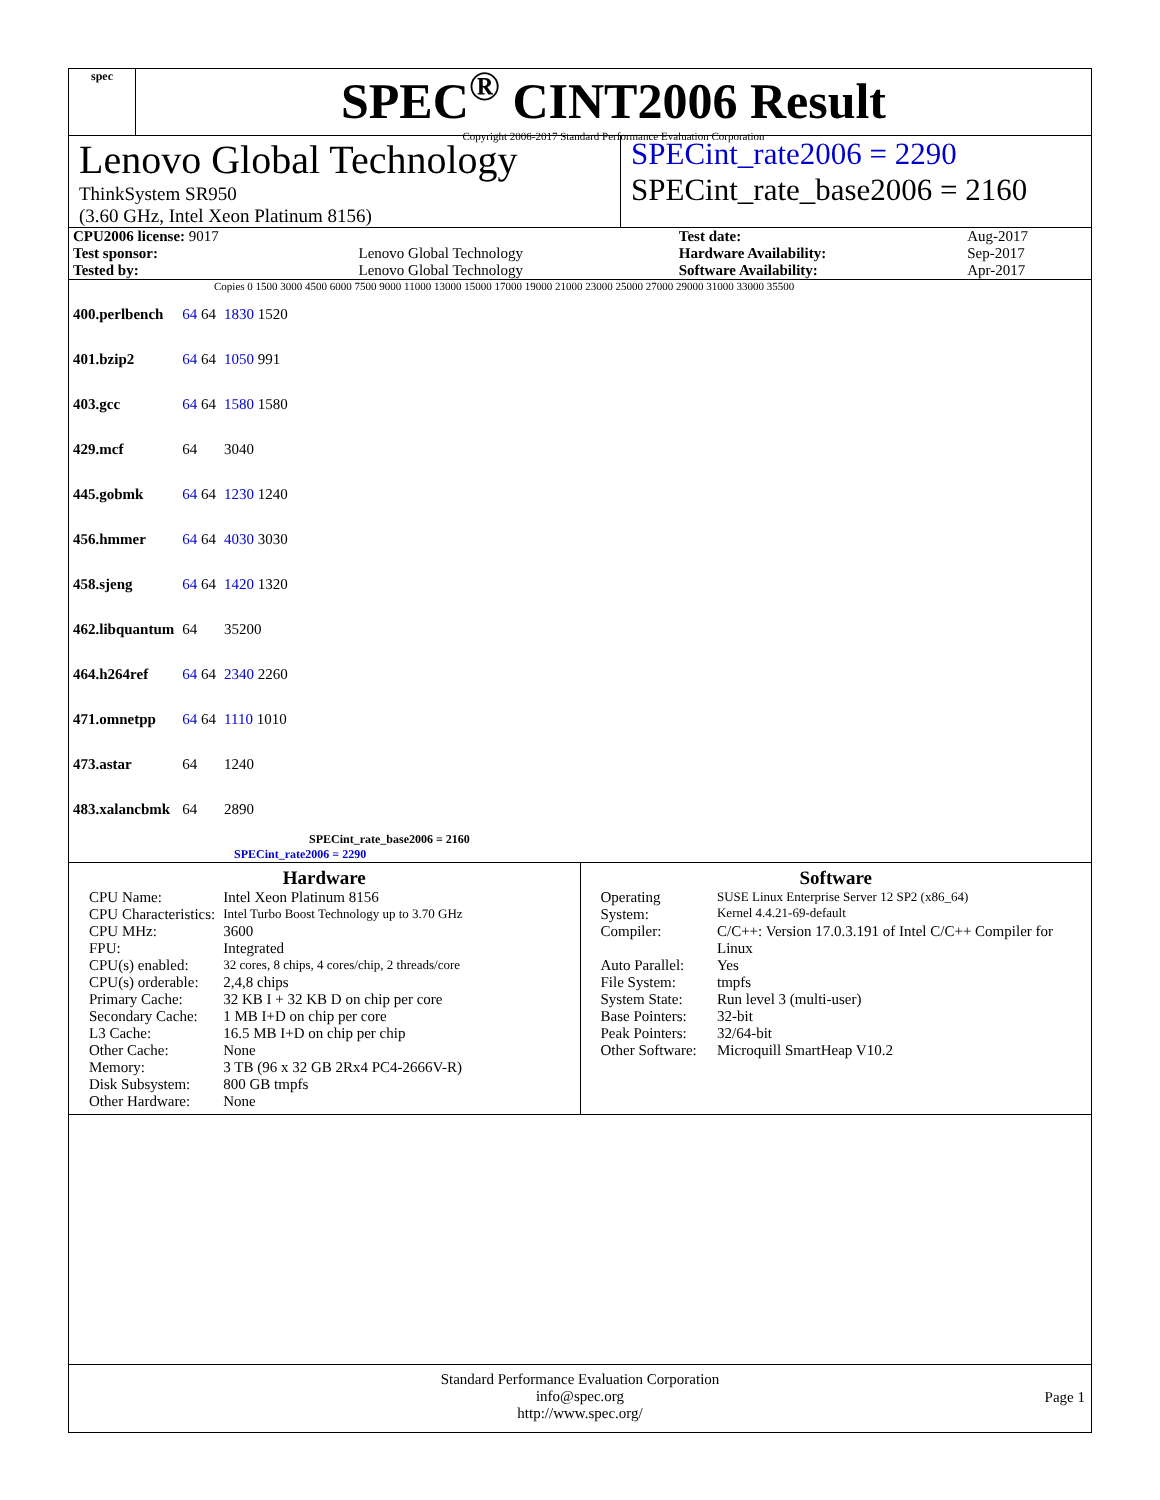spec
SPEC<sup>®</sup> CINT2006 Result
Copyright 2006-2017 Standard Performance Evaluation Corporation
Lenovo Global Technology
ThinkSystem SR950
(3.60 GHz, Intel Xeon Platinum 8156)
SPECint_rate2006 = 2290
SPECint_rate_base2006 = 2160
| CPU2006 license: 9017 | | Test date: | Aug-2017 |
| Test sponsor: | Lenovo Global Technology | Hardware Availability: | Sep-2017 |
| Tested by: | Lenovo Global Technology | Software Availability: | Apr-2017 |
Copies 0 1500 3000 4500 6000 7500 9000 11000 13000 15000 17000 19000 21000 23000 25000 27000 29000 31000 33000 35500
| 400.perlbench | 64 64 | 1830 1520 |
| 401.bzip2 | 64 64 | 1050 991 |
| 403.gcc | 64 64 | 1580 1580 |
| 429.mcf | 64 | 3040 |
| 445.gobmk | 64 64 | 1230 1240 |
| 456.hmmer | 64 64 | 4030 3030 |
| 458.sjeng | 64 64 | 1420 1320 |
| 462.libquantum | 64 | 35200 |
| 464.h264ref | 64 64 | 2340 2260 |
| 471.omnetpp | 64 64 | 1110 1010 |
| 473.astar | 64 | 1240 |
| 483.xalancbmk | 64 | 2890 |
SPECint_rate_base2006 = 2160
SPECint_rate2006 = 2290
Hardware
| CPU Name: | Intel Xeon Platinum 8156 |
| CPU Characteristics: | Intel Turbo Boost Technology up to 3.70 GHz |
| CPU MHz: | 3600 |
| FPU: | Integrated |
| CPU(s) enabled: | 32 cores, 8 chips, 4 cores/chip, 2 threads/core |
| CPU(s) orderable: | 2,4,8 chips |
| Primary Cache: | 32 KB I + 32 KB D on chip per core |
| Secondary Cache: | 1 MB I+D on chip per core |
| L3 Cache: | 16.5 MB I+D on chip per chip |
| Other Cache: | None |
| Memory: | 3 TB (96 x 32 GB 2Rx4 PC4-2666V-R) |
| Disk Subsystem: | 800 GB tmpfs |
| Other Hardware: | None |
Software
| Operating System: | SUSE Linux Enterprise Server 12 SP2 (x86_64) Kernel 4.4.21-69-default |
| Compiler: | C/C++: Version 17.0.3.191 of Intel C/C++ Compiler for Linux |
| Auto Parallel: | Yes |
| File System: | tmpfs |
| System State: | Run level 3 (multi-user) |
| Base Pointers: | 32-bit |
| Peak Pointers: | 32/64-bit |
| Other Software: | Microquill SmartHeap V10.2 |
Standard Performance Evaluation Corporation
info@spec.org
http://www.spec.org/
Page 1